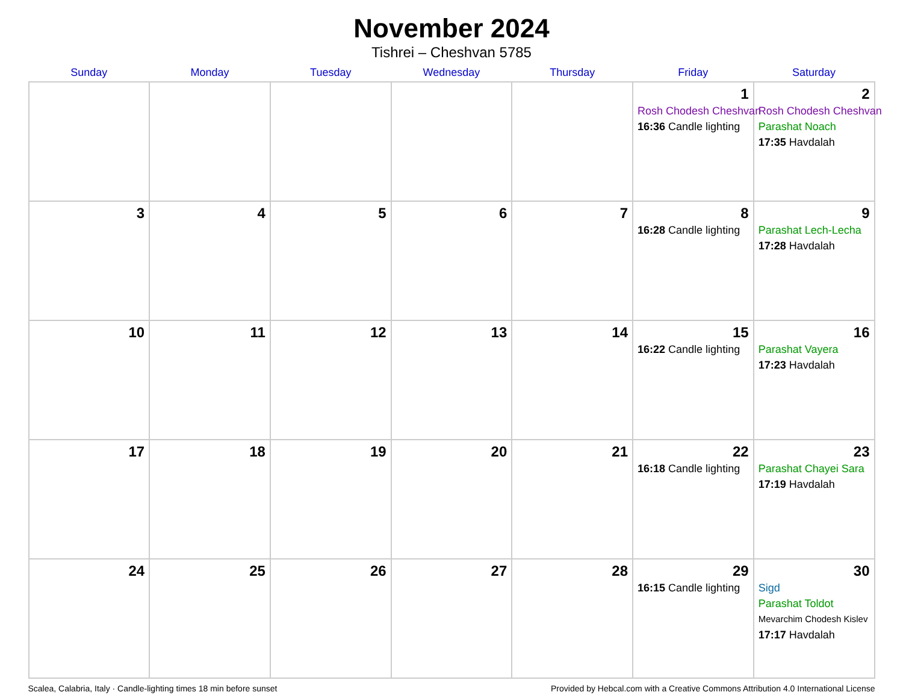November 2024
Tishrei – Cheshvan 5785
| Sunday | Monday | Tuesday | Wednesday | Thursday | Friday | Saturday |
| --- | --- | --- | --- | --- | --- | --- |
| | | | | | 1 Rosh Chodesh Cheshvan 16:36 Candle lighting | 2 Rosh Chodesh Cheshvan Parashat Noach 17:35 Havdalah |
| 3 | 4 | 5 | 6 | 7 | 8 16:28 Candle lighting | 9 Parashat Lech-Lecha 17:28 Havdalah |
| 10 | 11 | 12 | 13 | 14 | 15 16:22 Candle lighting | 16 Parashat Vayera 17:23 Havdalah |
| 17 | 18 | 19 | 20 | 21 | 22 16:18 Candle lighting | 23 Parashat Chayei Sara 17:19 Havdalah |
| 24 | 25 | 26 | 27 | 28 | 29 16:15 Candle lighting | 30 Sigd Parashat Toldot Mevarchim Chodesh Kislev 17:17 Havdalah |
Scalea, Calabria, Italy · Candle-lighting times 18 min before sunset Provided by Hebcal.com with a Creative Commons Attribution 4.0 International License